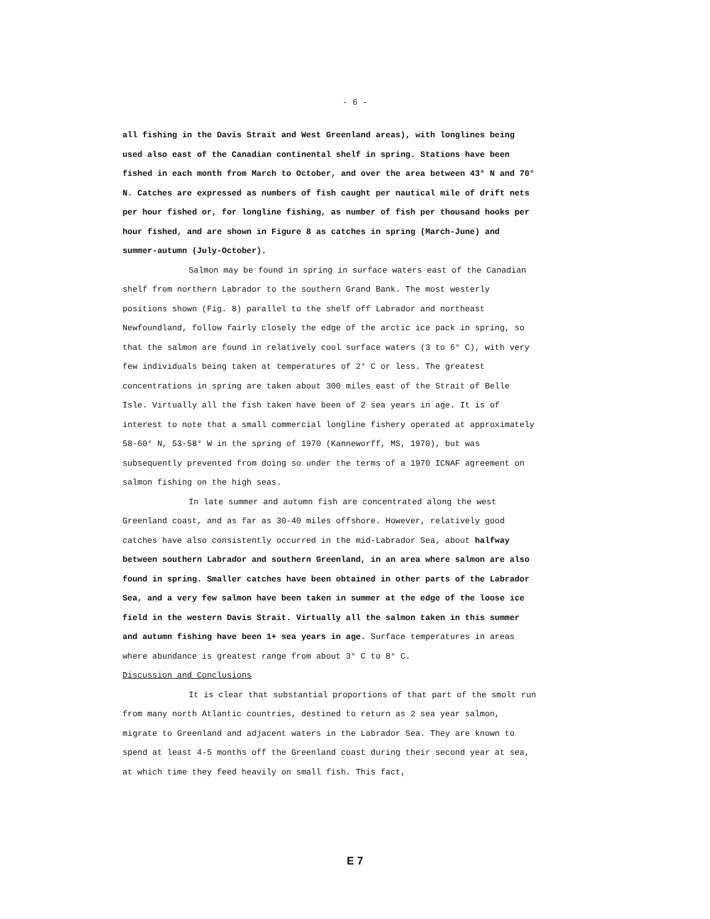- 6 -
all fishing in the Davis Strait and West Greenland areas), with longlines being used also east of the Canadian continental shelf in spring. Stations have been fished in each month from March to October, and over the area between 43° N and 70° N. Catches are expressed as numbers of fish caught per nautical mile of drift nets per hour fished or, for longline fishing, as number of fish per thousand hooks per hour fished, and are shown in Figure 8 as catches in spring (March-June) and summer-autumn (July-October).
Salmon may be found in spring in surface waters east of the Canadian shelf from northern Labrador to the southern Grand Bank. The most westerly positions shown (Fig. 8) parallel to the shelf off Labrador and northeast Newfoundland, follow fairly closely the edge of the arctic ice pack in spring, so that the salmon are found in relatively cool surface waters (3 to 6° C), with very few individuals being taken at temperatures of 2° C or less. The greatest concentrations in spring are taken about 300 miles east of the Strait of Belle Isle. Virtually all the fish taken have been of 2 sea years in age. It is of interest to note that a small commercial longline fishery operated at approximately 58-60° N, 53-58° W in the spring of 1970 (Kanneworff, MS, 1970), but was subsequently prevented from doing so under the terms of a 1970 ICNAF agreement on salmon fishing on the high seas.
In late summer and autumn fish are concentrated along the west Greenland coast, and as far as 30-40 miles offshore. However, relatively good catches have also consistently occurred in the mid-Labrador Sea, about halfway between southern Labrador and southern Greenland, in an area where salmon are also found in spring. Smaller catches have been obtained in other parts of the Labrador Sea, and a very few salmon have been taken in summer at the edge of the loose ice field in the western Davis Strait. Virtually all the salmon taken in this summer and autumn fishing have been 1+ sea years in age. Surface temperatures in areas where abundance is greatest range from about 3° C to 8° C.
Discussion and Conclusions
It is clear that substantial proportions of that part of the smolt run from many north Atlantic countries, destined to return as 2 sea year salmon, migrate to Greenland and adjacent waters in the Labrador Sea. They are known to spend at least 4-5 months off the Greenland coast during their second year at sea, at which time they feed heavily on small fish. This fact,
E 7